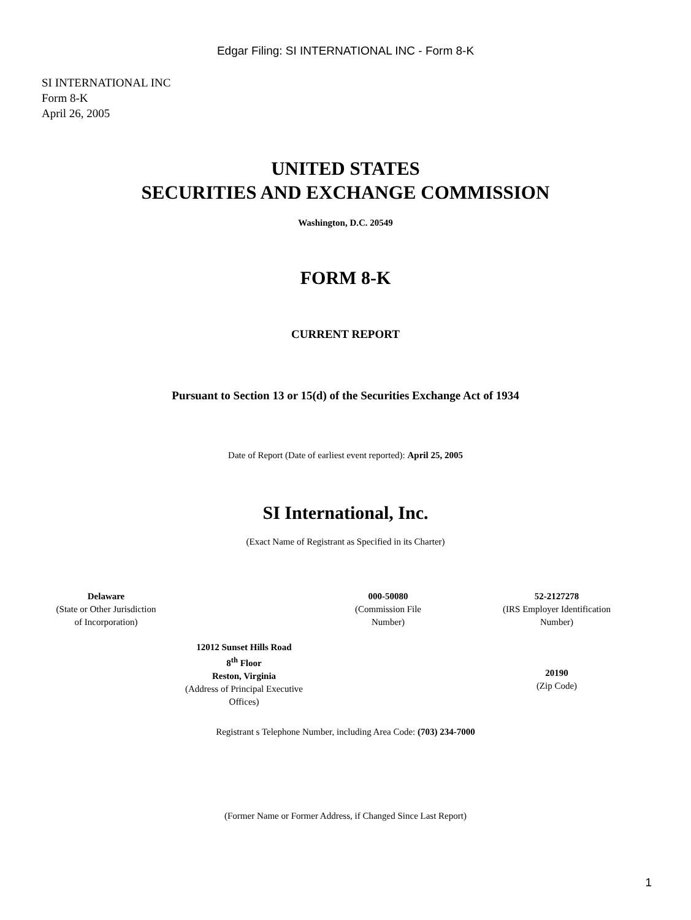Edgar Filing: SI INTERNATIONAL INC - Form 8-K
SI INTERNATIONAL INC
Form 8-K
April 26, 2005
UNITED STATES
SECURITIES AND EXCHANGE COMMISSION
Washington, D.C. 20549
FORM 8-K
CURRENT REPORT
Pursuant to Section 13 or 15(d) of the Securities Exchange Act of 1934
Date of Report (Date of earliest event reported): April 25, 2005
SI International, Inc.
(Exact Name of Registrant as Specified in its Charter)
| Delaware (State or Other Jurisdiction of Incorporation) | | 000-50080 (Commission File Number) | 52-2127278 (IRS Employer Identification Number) |
| | 12012 Sunset Hills Road 8<sup>th</sup> Floor Reston, Virginia (Address of Principal Executive Offices) | | 20190 (Zip Code) |
Registrant s Telephone Number, including Area Code: (703) 234-7000
(Former Name or Former Address, if Changed Since Last Report)
1